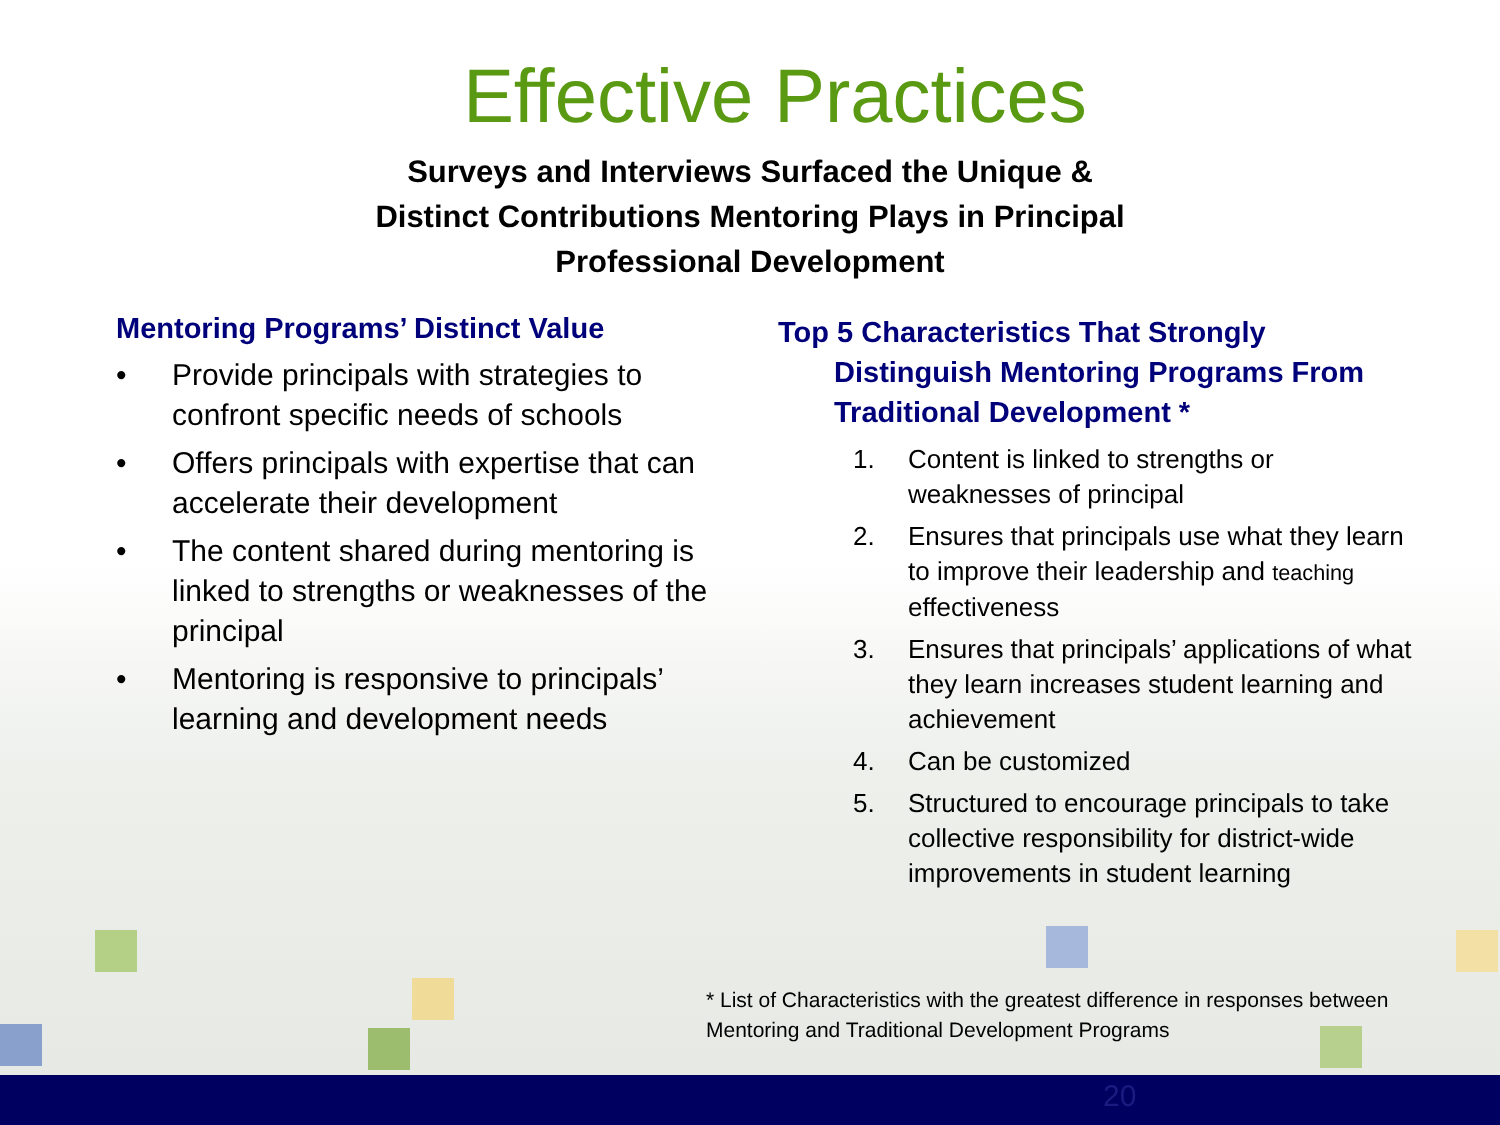Effective Practices
Surveys and Interviews Surfaced the Unique &
Distinct Contributions Mentoring Plays in Principal
Professional Development
Mentoring Programs’ Distinct Value
• Provide principals with strategies to confront specific needs of schools
• Offers principals with expertise that can accelerate their development
• The content shared during mentoring is linked to strengths or weaknesses of the principal
• Mentoring is responsive to principals’ learning and development needs
Top 5 Characteristics That Strongly
Distinguish Mentoring Programs From
Traditional Development *
1. Content is linked to strengths or weaknesses of principal
2. Ensures that principals use what they learn to improve their leadership and teaching effectiveness
3. Ensures that principals’ applications of what they learn increases student learning and achievement
4. Can be customized
5. Structured to encourage principals to take collective responsibility for district-wide improvements in student learning
* List of Characteristics with the greatest difference in responses between Mentoring and Traditional Development Programs
20